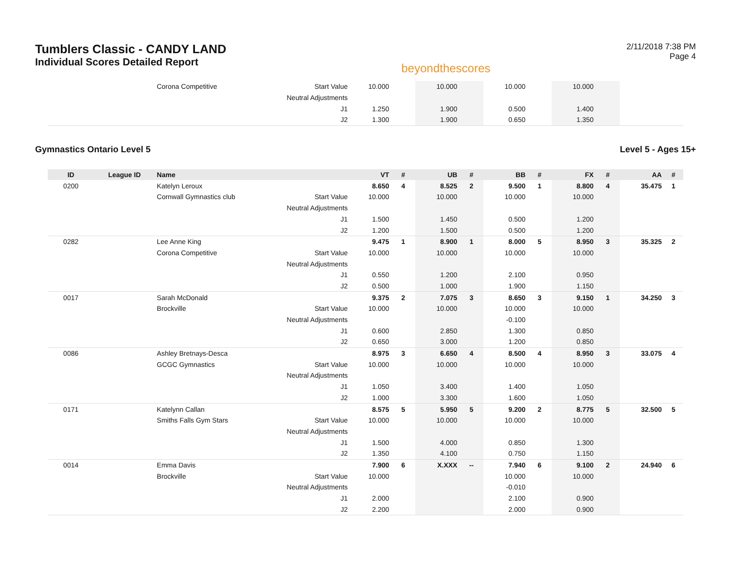Tumblers Classic - CANDY LAND
Individual Scores Detailed Report
beyondthescores
2/11/2018 7:38 PM
Page 4
| | | Corona Competitive | Start Value | 10.000 | | 10.000 | | 10.000 | | 10.000 | | | |
| | | | Neutral Adjustments | | | | | | | | | | |
| | | | J1 | 1.250 | | 1.900 | | 0.500 | | 1.400 | | | |
| | | | J2 | 1.300 | | 1.900 | | 0.650 | | 1.350 | | | |
Gymnastics Ontario Level 5 Level 5 - Ages 15+
| ID | League ID | Name | | VT | # | UB | # | BB | # | FX | # | AA | # |
| --- | --- | --- | --- | --- | --- | --- | --- | --- | --- | --- | --- | --- | --- |
| 0200 | | Katelyn Leroux | | 8.650 | 4 | 8.525 | 2 | 9.500 | 1 | 8.800 | 4 | 35.475 | 1 |
| | | Cornwall Gymnastics club | Start Value | 10.000 | | 10.000 | | 10.000 | | 10.000 | | | |
| | | | Neutral Adjustments | | | | | | | | | | |
| | | | J1 | 1.500 | | 1.450 | | 0.500 | | 1.200 | | | |
| | | | J2 | 1.200 | | 1.500 | | 0.500 | | 1.200 | | | |
| 0282 | | Lee Anne King | | 9.475 | 1 | 8.900 | 1 | 8.000 | 5 | 8.950 | 3 | 35.325 | 2 |
| | | Corona Competitive | Start Value | 10.000 | | 10.000 | | 10.000 | | 10.000 | | | |
| | | | Neutral Adjustments | | | | | | | | | | |
| | | | J1 | 0.550 | | 1.200 | | 2.100 | | 0.950 | | | |
| | | | J2 | 0.500 | | 1.000 | | 1.900 | | 1.150 | | | |
| 0017 | | Sarah McDonald | | 9.375 | 2 | 7.075 | 3 | 8.650 | 3 | 9.150 | 1 | 34.250 | 3 |
| | | Brockville | Start Value | 10.000 | | 10.000 | | 10.000 | | 10.000 | | | |
| | | | Neutral Adjustments | | | | | -0.100 | | | | | |
| | | | J1 | 0.600 | | 2.850 | | 1.300 | | 0.850 | | | |
| | | | J2 | 0.650 | | 3.000 | | 1.200 | | 0.850 | | | |
| 0086 | | Ashley Bretnays-Desca | | 8.975 | 3 | 6.650 | 4 | 8.500 | 4 | 8.950 | 3 | 33.075 | 4 |
| | | GCGC Gymnastics | Start Value | 10.000 | | 10.000 | | 10.000 | | 10.000 | | | |
| | | | Neutral Adjustments | | | | | | | | | | |
| | | | J1 | 1.050 | | 3.400 | | 1.400 | | 1.050 | | | |
| | | | J2 | 1.000 | | 3.300 | | 1.600 | | 1.050 | | | |
| 0171 | | Katelynn Callan | | 8.575 | 5 | 5.950 | 5 | 9.200 | 2 | 8.775 | 5 | 32.500 | 5 |
| | | Smiths Falls Gym Stars | Start Value | 10.000 | | 10.000 | | 10.000 | | 10.000 | | | |
| | | | Neutral Adjustments | | | | | | | | | | |
| | | | J1 | 1.500 | | 4.000 | | 0.850 | | 1.300 | | | |
| | | | J2 | 1.350 | | 4.100 | | 0.750 | | 1.150 | | | |
| 0014 | | Emma Davis | | 7.900 | 6 | X.XXX | -- | 7.940 | 6 | 9.100 | 2 | 24.940 | 6 |
| | | Brockville | Start Value | 10.000 | | | | 10.000 | | 10.000 | | | |
| | | | Neutral Adjustments | | | | | -0.010 | | | | | |
| | | | J1 | 2.000 | | | | 2.100 | | 0.900 | | | |
| | | | J2 | 2.200 | | | | 2.000 | | 0.900 | | | |